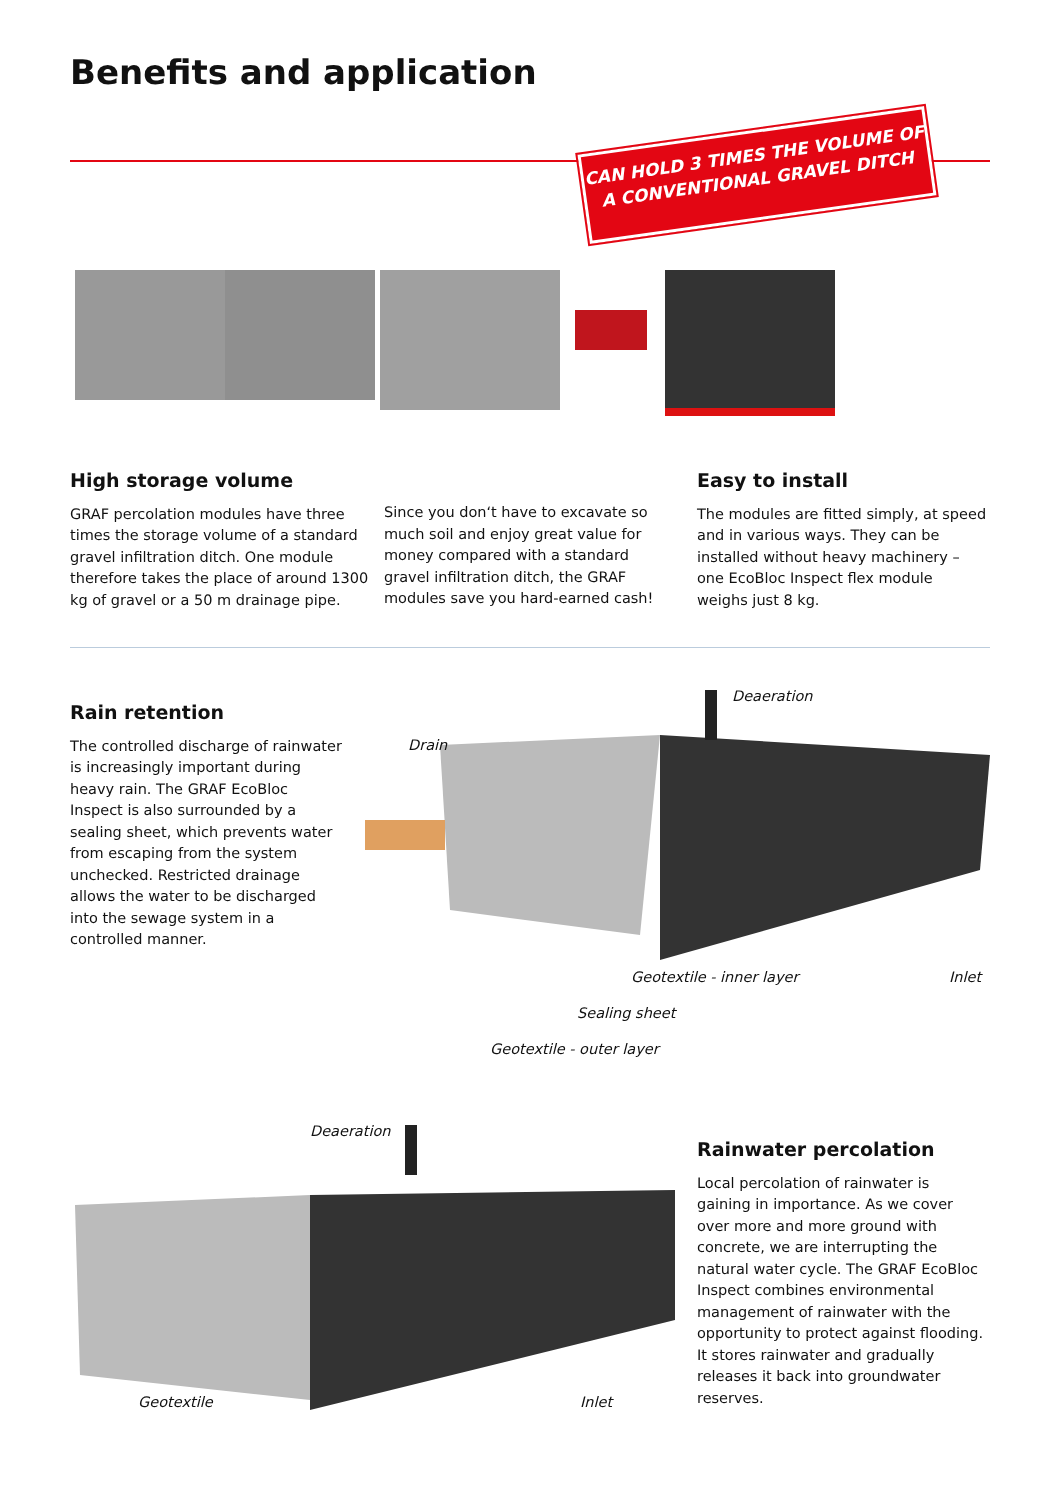Benefits and application
CAN HOLD 3 TIMES THE VOLUME OF
A CONVENTIONAL GRAVEL DITCH
High storage volume
GRAF percolation modules have three times the storage volume of a standard gravel infiltration ditch. One module therefore takes the place of around 1300 kg of gravel or a 50 m drainage pipe.
Since you don‘t have to excavate so much soil and enjoy great value for money compared with a standard gravel infiltration ditch, the GRAF modules save you hard-earned cash!
Easy to install
The modules are fitted simply, at speed and in various ways. They can be installed without heavy machinery – one EcoBloc Inspect flex module weighs just 8 kg.
Rain retention
The controlled discharge of rainwater is increasingly important during heavy rain. The GRAF EcoBloc Inspect is also surrounded by a sealing sheet, which prevents water from escaping from the system unchecked. Restricted drainage allows the water to be discharged into the sewage system in a controlled manner.
Deaeration
Drain
Geotextile - inner layer Inlet
Sealing sheet
Geotextile - outer layer
Deaeration
Geotextile Inlet
Rainwater percolation
Local percolation of rainwater is gaining in importance. As we cover over more and more ground with concrete, we are interrupting the natural water cycle. The GRAF EcoBloc Inspect combines environmental management of rainwater with the opportunity to protect against flooding. It stores rainwater and gradually releases it back into groundwater reserves.